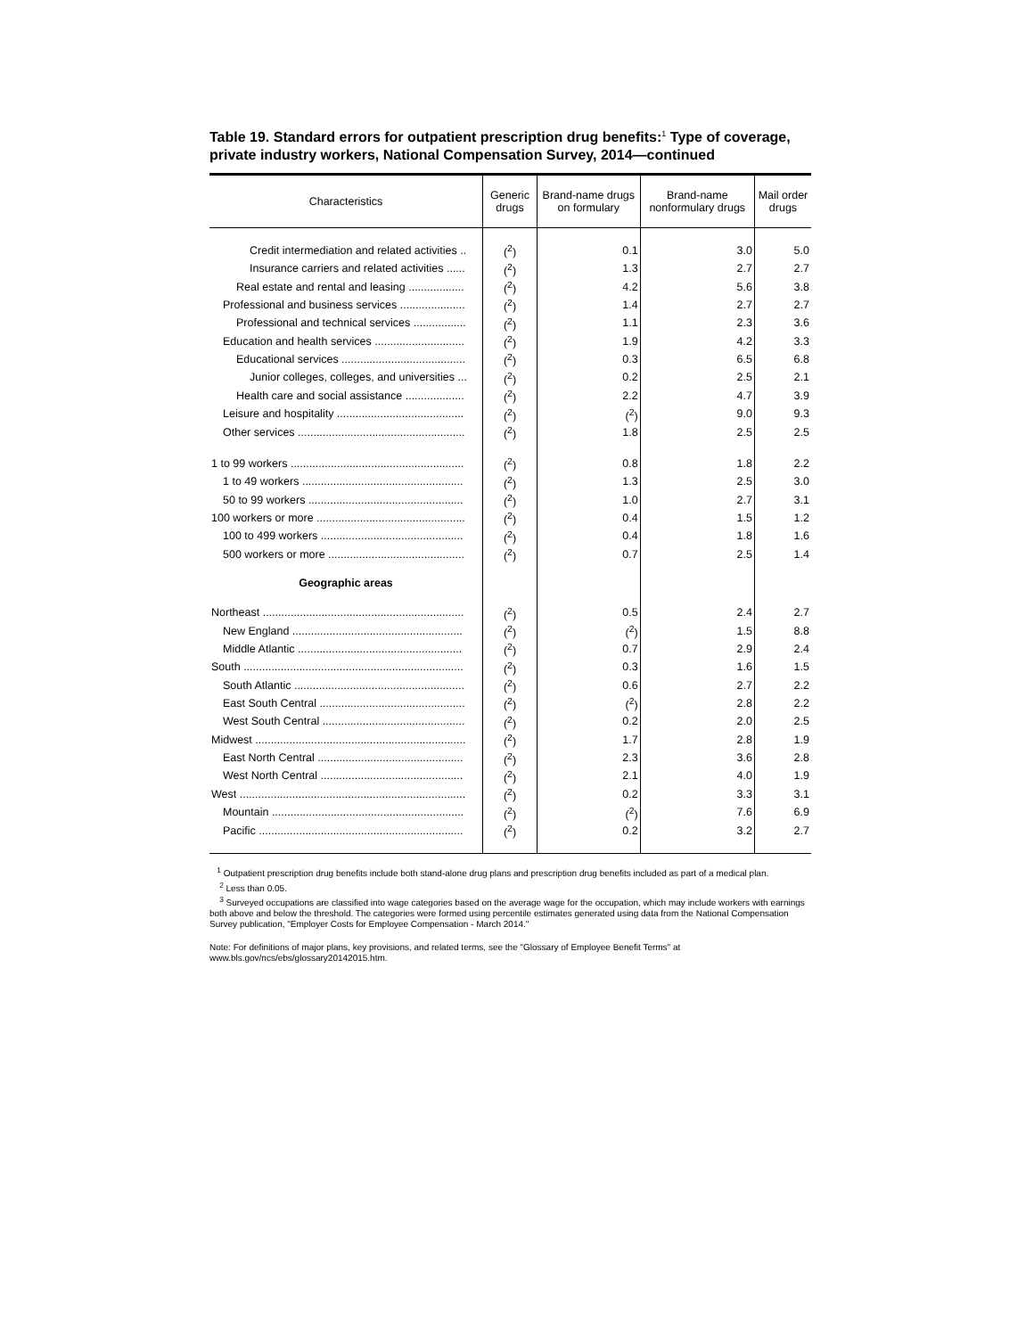Table 19. Standard errors for outpatient prescription drug benefits:<sup>1</sup> Type of coverage, private industry workers, National Compensation Survey, 2014—continued
| Characteristics | Generic drugs | Brand-name drugs on formulary | Brand-name nonformulary drugs | Mail order drugs |
| --- | --- | --- | --- | --- |
| Credit intermediation and related activities .. | (<sup>2</sup>) | 0.1 | 3.0 | 5.0 |
| Insurance carriers and related activities ...... | (<sup>2</sup>) | 1.3 | 2.7 | 2.7 |
| Real estate and rental and leasing .................. | (<sup>2</sup>) | 4.2 | 5.6 | 3.8 |
| Professional and business services ..................... | (<sup>2</sup>) | 1.4 | 2.7 | 2.7 |
| Professional and technical services ................. | (<sup>2</sup>) | 1.1 | 2.3 | 3.6 |
| Education and health services ............................. | (<sup>2</sup>) | 1.9 | 4.2 | 3.3 |
| Educational services ........................................ | (<sup>2</sup>) | 0.3 | 6.5 | 6.8 |
| Junior colleges, colleges, and universities ... | (<sup>2</sup>) | 0.2 | 2.5 | 2.1 |
| Health care and social assistance ................... | (<sup>2</sup>) | 2.2 | 4.7 | 3.9 |
| Leisure and hospitality ......................................... | (<sup>2</sup>) | (<sup>2</sup>) | 9.0 | 9.3 |
| Other services ...................................................... | (<sup>2</sup>) | 1.8 | 2.5 | 2.5 |
| 1 to 99 workers ........................................................ | (<sup>2</sup>) | 0.8 | 1.8 | 2.2 |
| 1 to 49 workers .................................................... | (<sup>2</sup>) | 1.3 | 2.5 | 3.0 |
| 50 to 99 workers .................................................. | (<sup>2</sup>) | 1.0 | 2.7 | 3.1 |
| 100 workers or more ................................................ | (<sup>2</sup>) | 0.4 | 1.5 | 1.2 |
| 100 to 499 workers .............................................. | (<sup>2</sup>) | 0.4 | 1.8 | 1.6 |
| 500 workers or more ............................................ | (<sup>2</sup>) | 0.7 | 2.5 | 1.4 |
| Geographic areas | | | | |
| Northeast ................................................................. | (<sup>2</sup>) | 0.5 | 2.4 | 2.7 |
| New England ....................................................... | (<sup>2</sup>) | (<sup>2</sup>) | 1.5 | 8.8 |
| Middle Atlantic ..................................................... | (<sup>2</sup>) | 0.7 | 2.9 | 2.4 |
| South ....................................................................... | (<sup>2</sup>) | 0.3 | 1.6 | 1.5 |
| South Atlantic ....................................................... | (<sup>2</sup>) | 0.6 | 2.7 | 2.2 |
| East South Central ............................................... | (<sup>2</sup>) | (<sup>2</sup>) | 2.8 | 2.2 |
| West South Central .............................................. | (<sup>2</sup>) | 0.2 | 2.0 | 2.5 |
| Midwest .................................................................... | (<sup>2</sup>) | 1.7 | 2.8 | 1.9 |
| East North Central ............................................... | (<sup>2</sup>) | 2.3 | 3.6 | 2.8 |
| West North Central .............................................. | (<sup>2</sup>) | 2.1 | 4.0 | 1.9 |
| West ......................................................................... | (<sup>2</sup>) | 0.2 | 3.3 | 3.1 |
| Mountain .............................................................. | (<sup>2</sup>) | (<sup>2</sup>) | 7.6 | 6.9 |
| Pacific .................................................................. | (<sup>2</sup>) | 0.2 | 3.2 | 2.7 |
<sup>1</sup> Outpatient prescription drug benefits include both stand-alone drug plans and prescription drug benefits included as part of a medical plan.
<sup>2</sup> Less than 0.05.
<sup>3</sup> Surveyed occupations are classified into wage categories based on the average wage for the occupation, which may include workers with earnings both above and below the threshold. The categories were formed using percentile estimates generated using data from the National Compensation Survey publication, "Employer Costs for Employee Compensation - March 2014."
Note: For definitions of major plans, key provisions, and related terms, see the "Glossary of Employee Benefit Terms" at www.bls.gov/ncs/ebs/glossary20142015.htm.